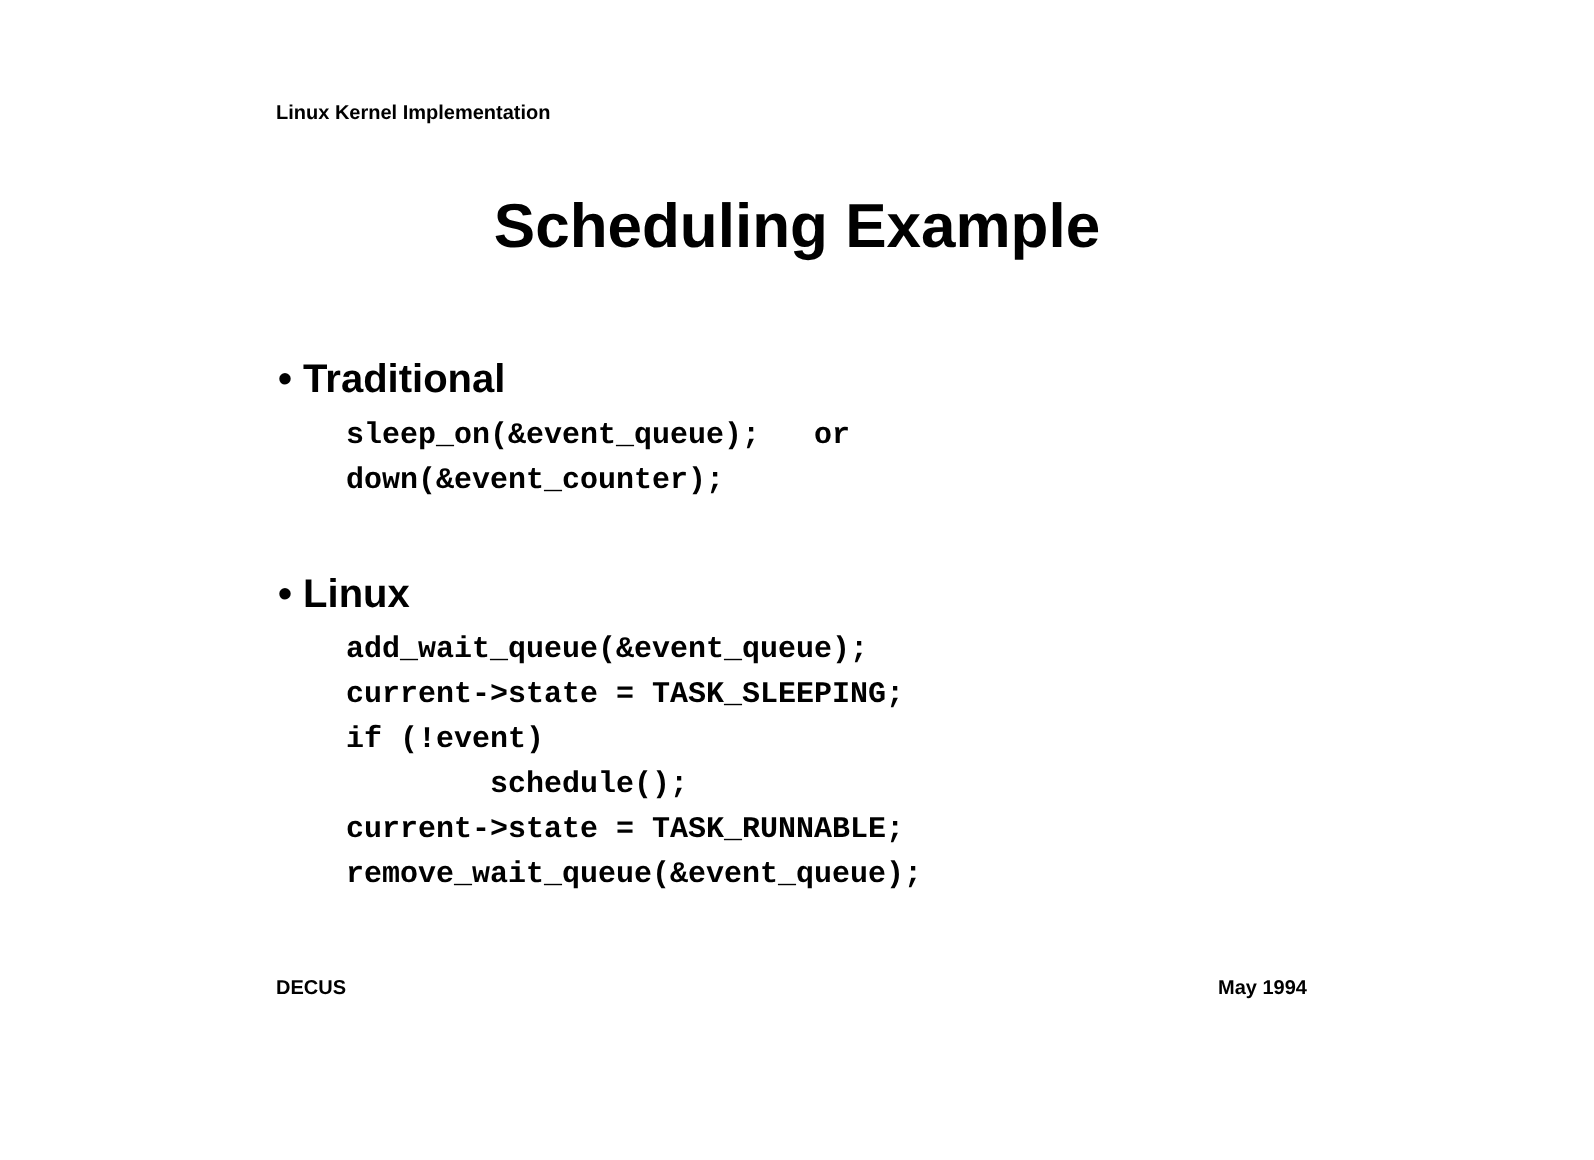Linux Kernel Implementation
Scheduling Example
• Traditional
sleep_on(&event_queue);   or
down(&event_counter);
• Linux
add_wait_queue(&event_queue);
current->state = TASK_SLEEPING;
if (!event)
        schedule();
current->state = TASK_RUNNABLE;
remove_wait_queue(&event_queue);
DECUS May 1994